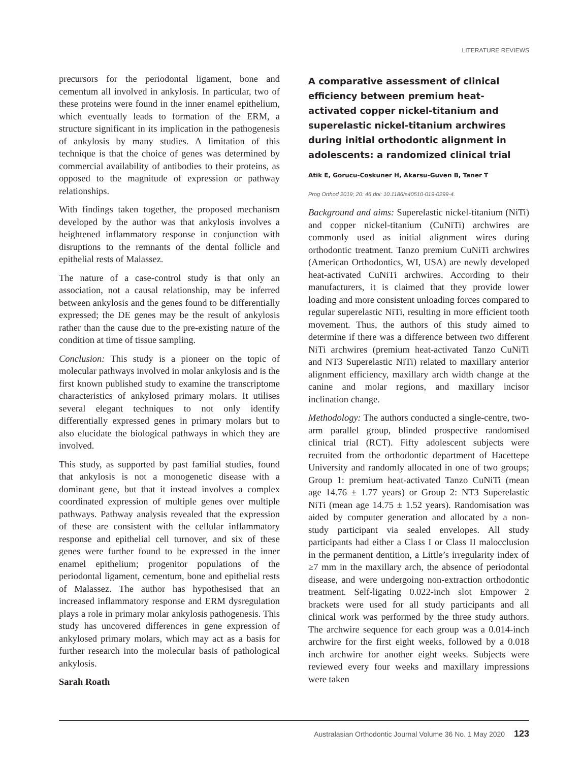LITERATURE REVIEWS
precursors for the periodontal ligament, bone and cementum all involved in ankylosis. In particular, two of these proteins were found in the inner enamel epithelium, which eventually leads to formation of the ERM, a structure significant in its implication in the pathogenesis of ankylosis by many studies. A limitation of this technique is that the choice of genes was determined by commercial availability of antibodies to their proteins, as opposed to the magnitude of expression or pathway relationships.
With findings taken together, the proposed mechanism developed by the author was that ankylosis involves a heightened inflammatory response in conjunction with disruptions to the remnants of the dental follicle and epithelial rests of Malassez.
The nature of a case-control study is that only an association, not a causal relationship, may be inferred between ankylosis and the genes found to be differentially expressed; the DE genes may be the result of ankylosis rather than the cause due to the pre-existing nature of the condition at time of tissue sampling.
Conclusion: This study is a pioneer on the topic of molecular pathways involved in molar ankylosis and is the first known published study to examine the transcriptome characteristics of ankylosed primary molars. It utilises several elegant techniques to not only identify differentially expressed genes in primary molars but to also elucidate the biological pathways in which they are involved.
This study, as supported by past familial studies, found that ankylosis is not a monogenetic disease with a dominant gene, but that it instead involves a complex coordinated expression of multiple genes over multiple pathways. Pathway analysis revealed that the expression of these are consistent with the cellular inflammatory response and epithelial cell turnover, and six of these genes were further found to be expressed in the inner enamel epithelium; progenitor populations of the periodontal ligament, cementum, bone and epithelial rests of Malassez. The author has hypothesised that an increased inflammatory response and ERM dysregulation plays a role in primary molar ankylosis pathogenesis. This study has uncovered differences in gene expression of ankylosed primary molars, which may act as a basis for further research into the molecular basis of pathological ankylosis.
Sarah Roath
A comparative assessment of clinical efficiency between premium heat-activated copper nickel-titanium and superelastic nickel-titanium archwires during initial orthodontic alignment in adolescents: a randomized clinical trial
Atik E, Gorucu-Coskuner H, Akarsu-Guven B, Taner T
Prog Orthod 2019; 20: 46 doi: 10.1186/s40510-019-0299-4.
Background and aims: Superelastic nickel-titanium (NiTi) and copper nickel-titanium (CuNiTi) archwires are commonly used as initial alignment wires during orthodontic treatment. Tanzo premium CuNiTi archwires (American Orthodontics, WI, USA) are newly developed heat-activated CuNiTi archwires. According to their manufacturers, it is claimed that they provide lower loading and more consistent unloading forces compared to regular superelastic NiTi, resulting in more efficient tooth movement. Thus, the authors of this study aimed to determine if there was a difference between two different NiTi archwires (premium heat-activated Tanzo CuNiTi and NT3 Superelastic NiTi) related to maxillary anterior alignment efficiency, maxillary arch width change at the canine and molar regions, and maxillary incisor inclination change.
Methodology: The authors conducted a single-centre, two-arm parallel group, blinded prospective randomised clinical trial (RCT). Fifty adolescent subjects were recruited from the orthodontic department of Hacettepe University and randomly allocated in one of two groups; Group 1: premium heat-activated Tanzo CuNiTi (mean age 14.76 ± 1.77 years) or Group 2: NT3 Superelastic NiTi (mean age 14.75 ± 1.52 years). Randomisation was aided by computer generation and allocated by a non-study participant via sealed envelopes. All study participants had either a Class I or Class II malocclusion in the permanent dentition, a Little’s irregularity index of ≥7 mm in the maxillary arch, the absence of periodontal disease, and were undergoing non-extraction orthodontic treatment. Self-ligating 0.022-inch slot Empower 2 brackets were used for all study participants and all clinical work was performed by the three study authors. The archwire sequence for each group was a 0.014-inch archwire for the first eight weeks, followed by a 0.018 inch archwire for another eight weeks. Subjects were reviewed every four weeks and maxillary impressions were taken
Australasian Orthodontic Journal Volume 36 No. 1 May 2020 123